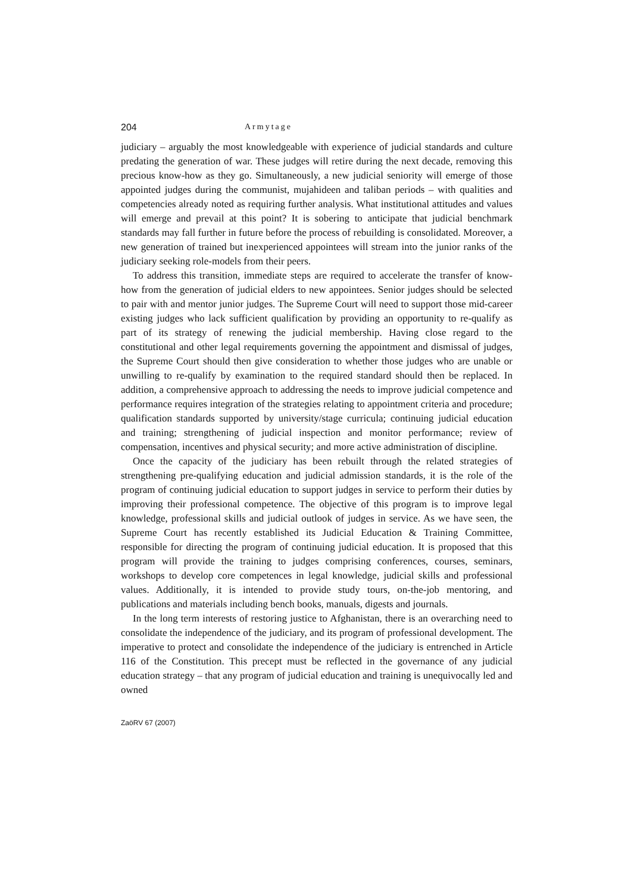204 Armytage
judiciary – arguably the most knowledgeable with experience of judicial standards and culture predating the generation of war. These judges will retire during the next decade, removing this precious know-how as they go. Simultaneously, a new judicial seniority will emerge of those appointed judges during the communist, mujahideen and taliban periods – with qualities and competencies already noted as requiring further analysis. What institutional attitudes and values will emerge and prevail at this point? It is sobering to anticipate that judicial benchmark standards may fall further in future before the process of rebuilding is consolidated. Moreover, a new generation of trained but inexperienced appointees will stream into the junior ranks of the judiciary seeking role-models from their peers.
To address this transition, immediate steps are required to accelerate the transfer of know-how from the generation of judicial elders to new appointees. Senior judges should be selected to pair with and mentor junior judges. The Supreme Court will need to support those mid-career existing judges who lack sufficient qualification by providing an opportunity to re-qualify as part of its strategy of renewing the judicial membership. Having close regard to the constitutional and other legal requirements governing the appointment and dismissal of judges, the Supreme Court should then give consideration to whether those judges who are unable or unwilling to re-qualify by examination to the required standard should then be replaced. In addition, a comprehensive approach to addressing the needs to improve judicial competence and performance requires integration of the strategies relating to appointment criteria and procedure; qualification standards supported by university/stage curricula; continuing judicial education and training; strengthening of judicial inspection and monitor performance; review of compensation, incentives and physical security; and more active administration of discipline.
Once the capacity of the judiciary has been rebuilt through the related strategies of strengthening pre-qualifying education and judicial admission standards, it is the role of the program of continuing judicial education to support judges in service to perform their duties by improving their professional competence. The objective of this program is to improve legal knowledge, professional skills and judicial outlook of judges in service. As we have seen, the Supreme Court has recently established its Judicial Education & Training Committee, responsible for directing the program of continuing judicial education. It is proposed that this program will provide the training to judges comprising conferences, courses, seminars, workshops to develop core competences in legal knowledge, judicial skills and professional values. Additionally, it is intended to provide study tours, on-the-job mentoring, and publications and materials including bench books, manuals, digests and journals.
In the long term interests of restoring justice to Afghanistan, there is an overarching need to consolidate the independence of the judiciary, and its program of professional development. The imperative to protect and consolidate the independence of the judiciary is entrenched in Article 116 of the Constitution. This precept must be reflected in the governance of any judicial education strategy – that any program of judicial education and training is unequivocally led and owned
ZaöRV 67 (2007)